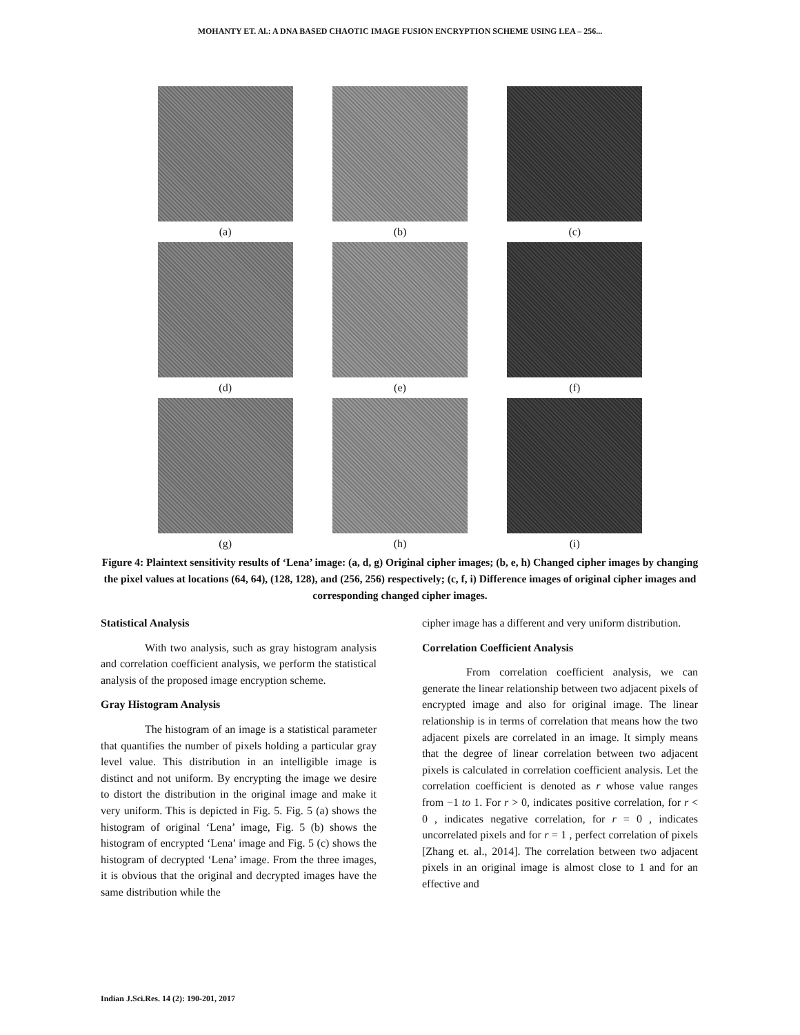MOHANTY ET. Al.: A DNA BASED CHAOTIC IMAGE FUSION ENCRYPTION SCHEME USING LEA – 256...
(a)
(b)
(c)
(d)
(e)
(f)
(g)
(h)
(i)
Figure 4: Plaintext sensitivity results of ‘Lena’ image: (a, d, g) Original cipher images; (b, e, h) Changed cipher images by changing the pixel values at locations (64, 64), (128, 128), and (256, 256) respectively; (c, f, i) Difference images of original cipher images and corresponding changed cipher images.
Statistical Analysis
With two analysis, such as gray histogram analysis and correlation coefficient analysis, we perform the statistical analysis of the proposed image encryption scheme.
Gray Histogram Analysis
The histogram of an image is a statistical parameter that quantifies the number of pixels holding a particular gray level value. This distribution in an intelligible image is distinct and not uniform. By encrypting the image we desire to distort the distribution in the original image and make it very uniform. This is depicted in Fig. 5. Fig. 5 (a) shows the histogram of original ‘Lena’ image, Fig. 5 (b) shows the histogram of encrypted ‘Lena’ image and Fig. 5 (c) shows the histogram of decrypted ‘Lena’ image. From the three images, it is obvious that the original and decrypted images have the same distribution while the
cipher image has a different and very uniform distribution.
Correlation Coefficient Analysis
From correlation coefficient analysis, we can generate the linear relationship between two adjacent pixels of encrypted image and also for original image. The linear relationship is in terms of correlation that means how the two adjacent pixels are correlated in an image. It simply means that the degree of linear correlation between two adjacent pixels is calculated in correlation coefficient analysis. Let the correlation coefficient is denoted as r whose value ranges from −1 to 1. For r > 0, indicates positive correlation, for r < 0 , indicates negative correlation, for r = 0 , indicates uncorrelated pixels and for r = 1 , perfect correlation of pixels [Zhang et. al., 2014]. The correlation between two adjacent pixels in an original image is almost close to 1 and for an effective and
Indian J.Sci.Res. 14 (2): 190-201, 2017